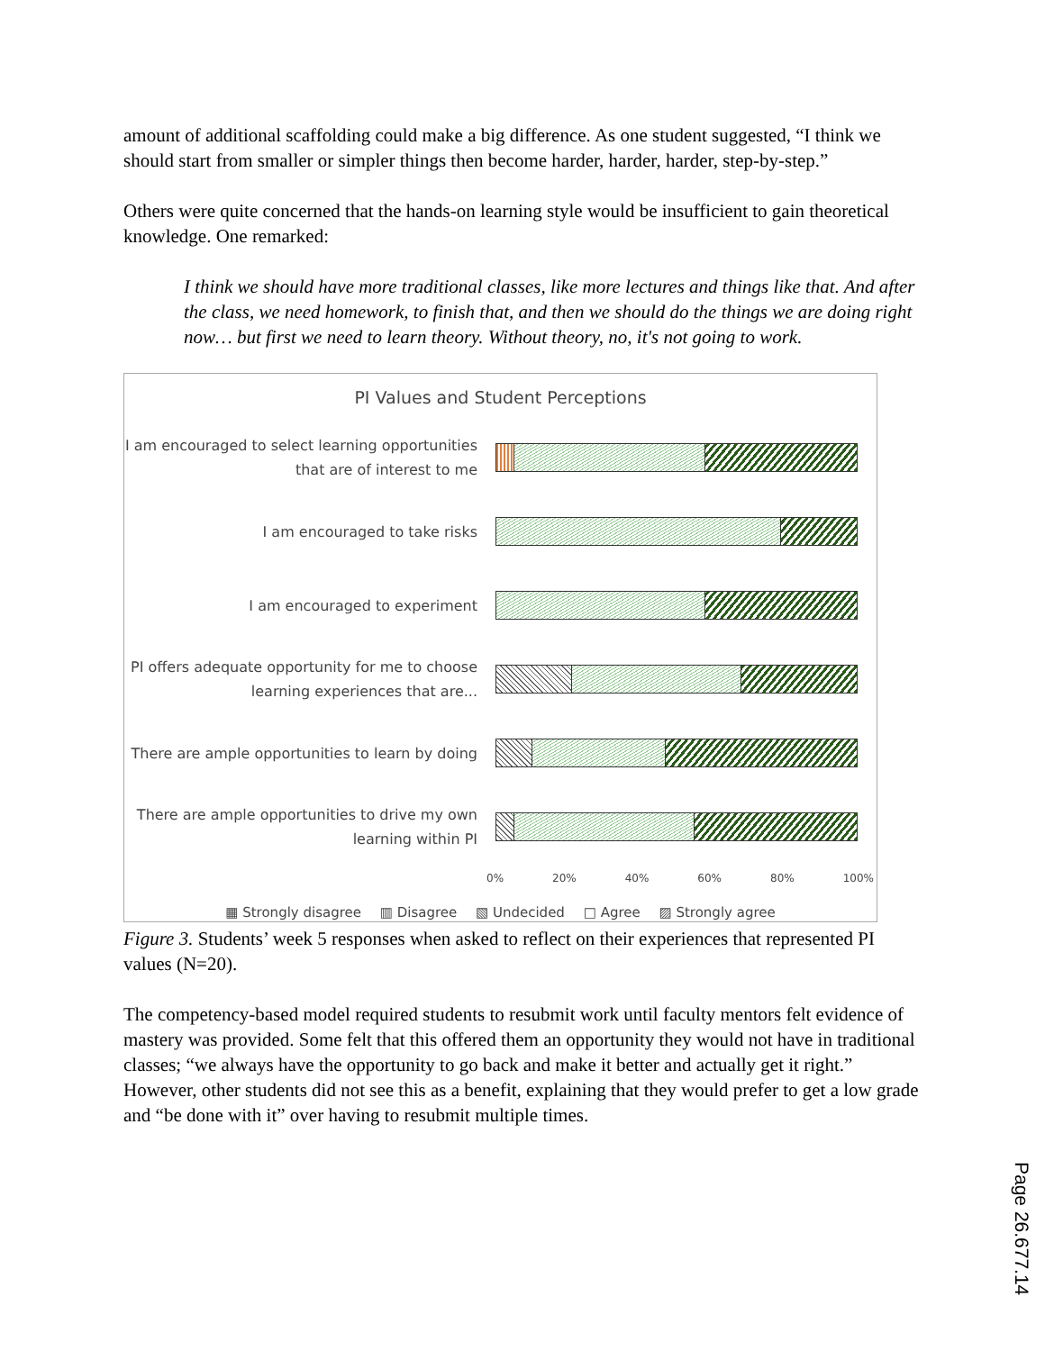amount of additional scaffolding could make a big difference. As one student suggested, “I think we should start from smaller or simpler things then become harder, harder, harder, step-by-step.”
Others were quite concerned that the hands-on learning style would be insufficient to gain theoretical knowledge. One remarked:
I think we should have more traditional classes, like more lectures and things like that. And after the class, we need homework, to finish that, and then we should do the things we are doing right now… but first we need to learn theory. Without theory, no, it's not going to work.
PI Values and Student Perceptions
I am encouraged to select learning opportunities that are of interest to me
I am encouraged to take risks
I am encouraged to experiment
PI offers adequate opportunity for me to choose learning experiences that are...
There are ample opportunities to learn by doing
There are ample opportunities to drive my own learning within PI
0% 20% 40% 60% 80% 100%
▦ Strongly disagree ▥ Disagree ▧ Undecided □ Agree ▨ Strongly agree
Figure 3. Students’ week 5 responses when asked to reflect on their experiences that represented PI values (N=20).
The competency-based model required students to resubmit work until faculty mentors felt evidence of mastery was provided. Some felt that this offered them an opportunity they would not have in traditional classes; “we always have the opportunity to go back and make it better and actually get it right.” However, other students did not see this as a benefit, explaining that they would prefer to get a low grade and “be done with it” over having to resubmit multiple times.
Page 26.677.14